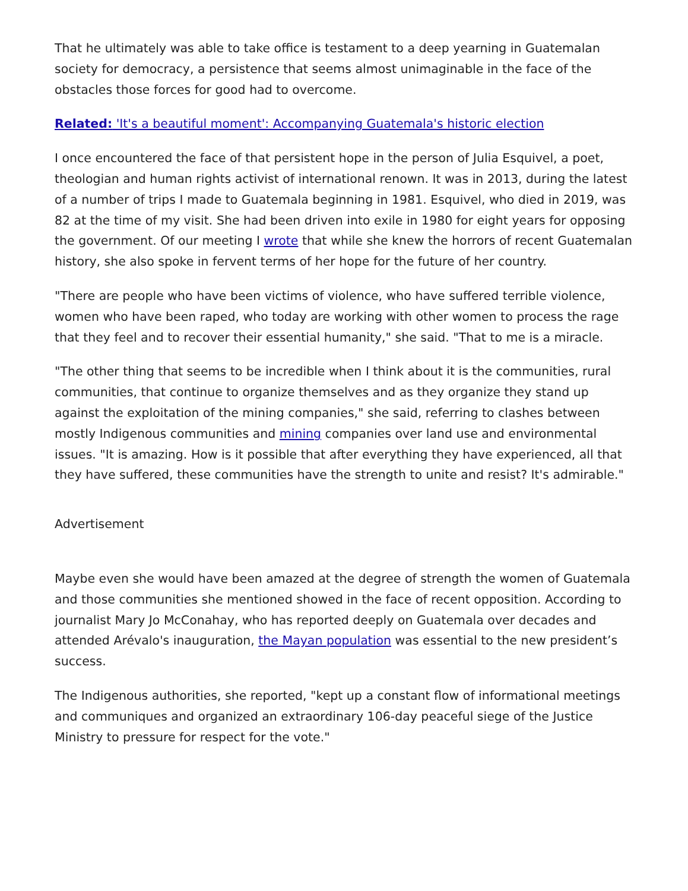That he ultimately was able to take office is testament to a deep yearning in Guatemalan society for democracy, a persistence that seems almost unimaginable in the face of the obstacles those forces for good had to overcome.
Related: 'It's a beautiful moment': Accompanying Guatemala's historic election
I once encountered the face of that persistent hope in the person of Julia Esquivel, a poet, theologian and human rights activist of international renown. It was in 2013, during the latest of a number of trips I made to Guatemala beginning in 1981. Esquivel, who died in 2019, was 82 at the time of my visit. She had been driven into exile in 1980 for eight years for opposing the government. Of our meeting I wrote that while she knew the horrors of recent Guatemalan history, she also spoke in fervent terms of her hope for the future of her country.
"There are people who have been victims of violence, who have suffered terrible violence, women who have been raped, who today are working with other women to process the rage that they feel and to recover their essential humanity," she said. "That to me is a miracle.
"The other thing that seems to be incredible when I think about it is the communities, rural communities, that continue to organize themselves and as they organize they stand up against the exploitation of the mining companies," she said, referring to clashes between mostly Indigenous communities and mining companies over land use and environmental issues. "It is amazing. How is it possible that after everything they have experienced, all that they have suffered, these communities have the strength to unite and resist? It's admirable."
Advertisement
Maybe even she would have been amazed at the degree of strength the women of Guatemala and those communities she mentioned showed in the face of recent opposition. According to journalist Mary Jo McConahay, who has reported deeply on Guatemala over decades and attended Arévalo's inauguration, the Mayan population was essential to the new president’s success.
The Indigenous authorities, she reported, "kept up a constant flow of informational meetings and communiques and organized an extraordinary 106-day peaceful siege of the Justice Ministry to pressure for respect for the vote."